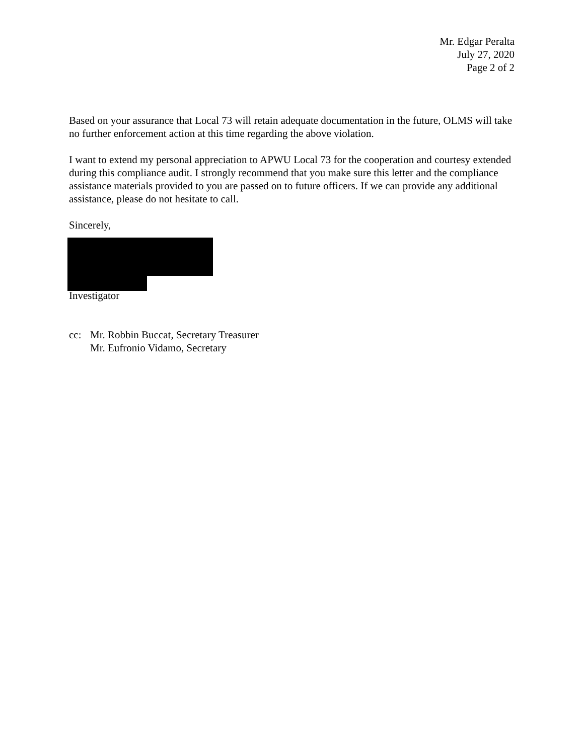Mr. Edgar Peralta
July 27, 2020
Page 2 of 2
Based on your assurance that Local 73 will retain adequate documentation in the future, OLMS will take no further enforcement action at this time regarding the above violation.
I want to extend my personal appreciation to APWU Local 73 for the cooperation and courtesy extended during this compliance audit. I strongly recommend that you make sure this letter and the compliance assistance materials provided to you are passed on to future officers. If we can provide any additional assistance, please do not hesitate to call.
Sincerely,
Investigator
cc: Mr. Robbin Buccat, Secretary Treasurer
Mr. Eufronio Vidamo, Secretary